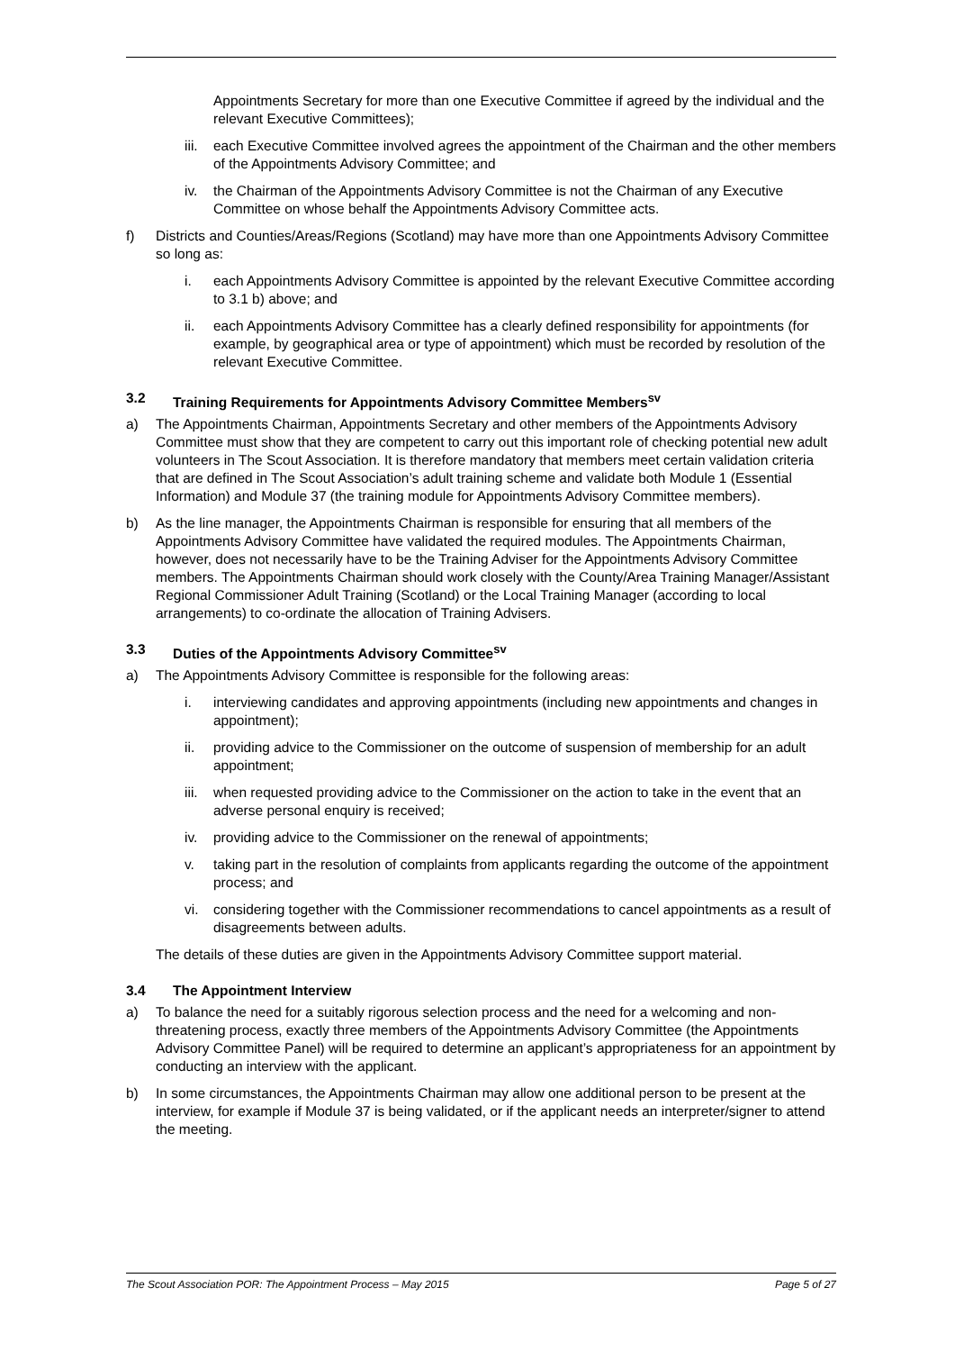Appointments Secretary for more than one Executive Committee if agreed by the individual and the relevant Executive Committees);
iii.
each Executive Committee involved agrees the appointment of the Chairman and the other members of the Appointments Advisory Committee; and
iv. the Chairman of the Appointments Advisory Committee is not the Chairman of any Executive Committee on whose behalf the Appointments Advisory Committee acts.
f) Districts and Counties/Areas/Regions (Scotland) may have more than one Appointments Advisory Committee so long as:
i. each Appointments Advisory Committee is appointed by the relevant Executive Committee according to 3.1 b) above; and
ii. each Appointments Advisory Committee has a clearly defined responsibility for appointments (for example, by geographical area or type of appointment) which must be recorded by resolution of the relevant Executive Committee.
3.2 Training Requirements for Appointments Advisory Committee Members<sup>sv</sup>
a) The Appointments Chairman, Appointments Secretary and other members of the Appointments Advisory Committee must show that they are competent to carry out this important role of checking potential new adult volunteers in The Scout Association. It is therefore mandatory that members meet certain validation criteria that are defined in The Scout Association’s adult training scheme and validate both Module 1 (Essential Information) and Module 37 (the training module for Appointments Advisory Committee members).
b) As the line manager, the Appointments Chairman is responsible for ensuring that all members of the Appointments Advisory Committee have validated the required modules. The Appointments Chairman, however, does not necessarily have to be the Training Adviser for the Appointments Advisory Committee members. The Appointments Chairman should work closely with the County/Area Training Manager/Assistant Regional Commissioner Adult Training (Scotland) or the Local Training Manager (according to local arrangements) to co-ordinate the allocation of Training Advisers.
3.3 Duties of the Appointments Advisory Committee<sup>sv</sup>
a) The Appointments Advisory Committee is responsible for the following areas:
i. interviewing candidates and approving appointments (including new appointments and changes in appointment);
ii. providing advice to the Commissioner on the outcome of suspension of membership for an adult appointment;
iii.
when requested providing advice to the Commissioner on the action to take in the event that an adverse personal enquiry is received;
iv. providing advice to the Commissioner on the renewal of appointments;
v. taking part in the resolution of complaints from applicants regarding the outcome of the appointment process; and
vi. considering together with the Commissioner recommendations to cancel appointments as a result of disagreements between adults.
The details of these duties are given in the Appointments Advisory Committee support material.
3.4 The Appointment Interview
a) To balance the need for a suitably rigorous selection process and the need for a welcoming and non-threatening process, exactly three members of the Appointments Advisory Committee (the Appointments Advisory Committee Panel) will be required to determine an applicant’s appropriateness for an appointment by conducting an interview with the applicant.
b) In some circumstances, the Appointments Chairman may allow one additional person to be present at the interview, for example if Module 37 is being validated, or if the applicant needs an interpreter/signer to attend the meeting.
The Scout Association POR: The Appointment Process – May 2015 Page 5 of 27